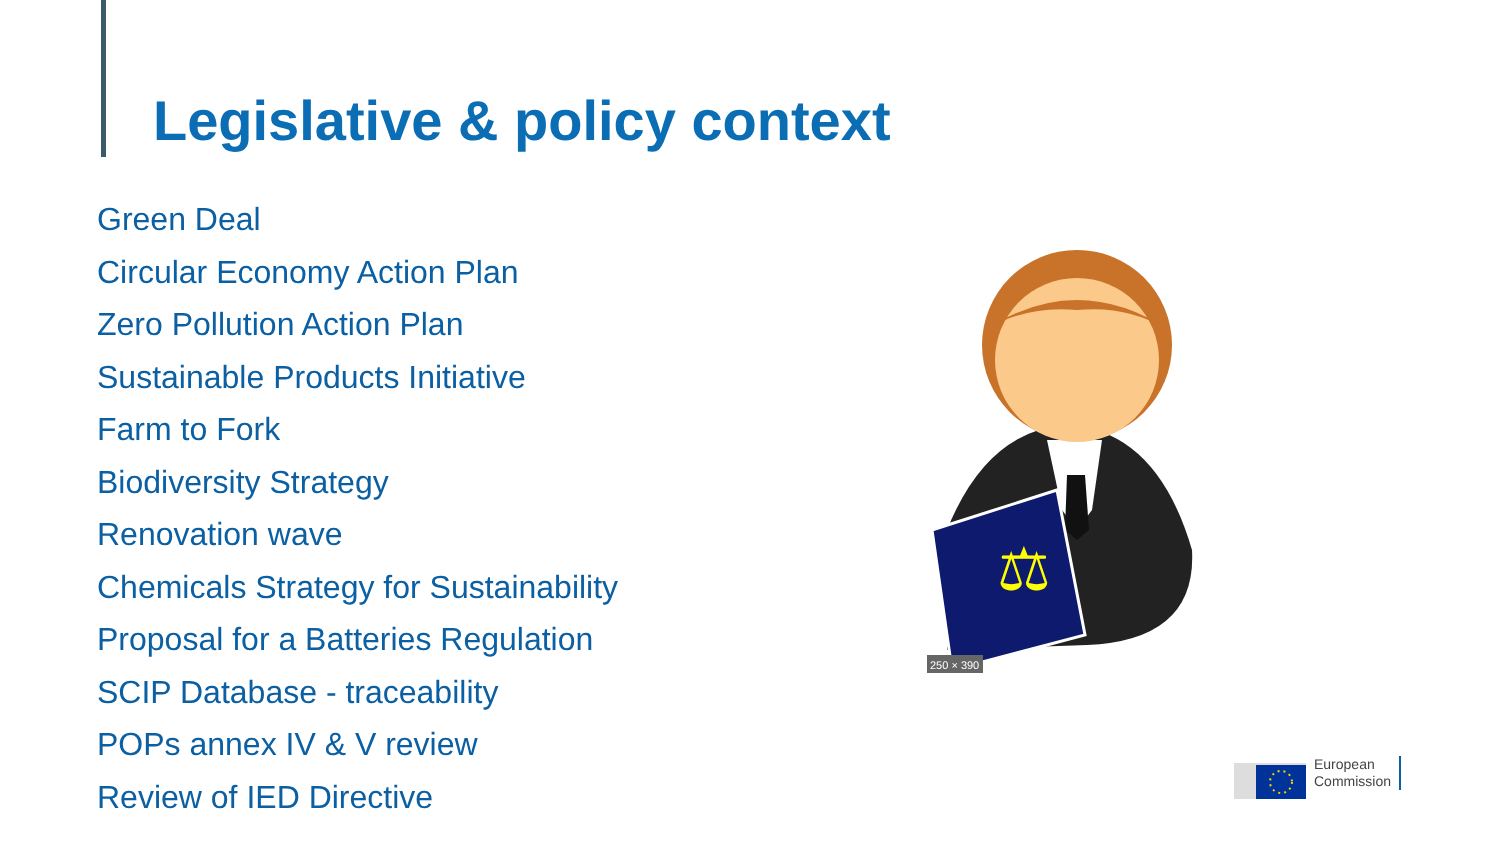Legislative & policy context
Green Deal
Circular Economy Action Plan
Zero Pollution Action Plan
Sustainable Products Initiative
Farm to Fork
Biodiversity Strategy
Renovation wave
Chemicals Strategy for Sustainability
Proposal for a Batteries Regulation
SCIP Database - traceability
POPs annex IV & V review
Review of IED Directive
⚖
250 × 390
European
Commission